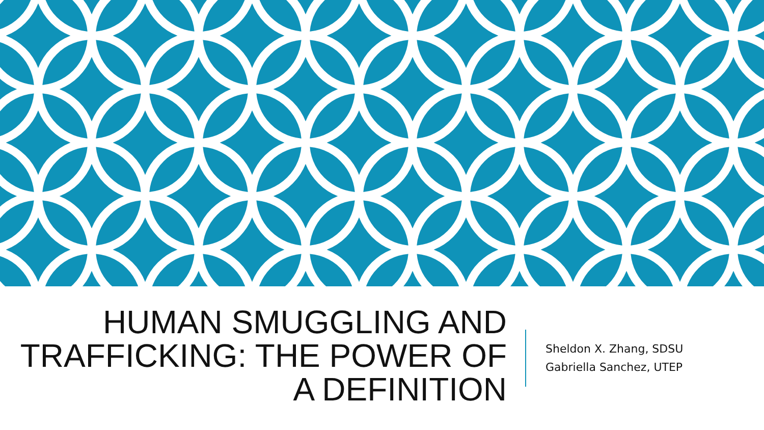HUMAN SMUGGLING AND TRAFFICKING: THE POWER OF A DEFINITION
Sheldon X. Zhang, SDSU
Gabriella Sanchez, UTEP